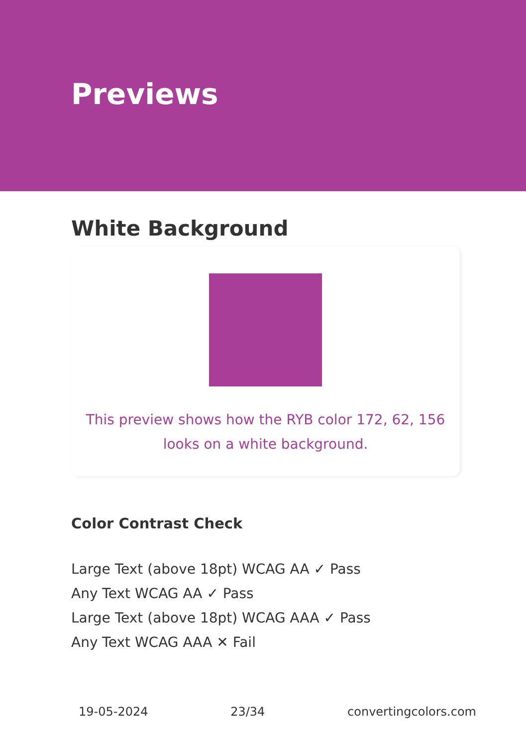Previews
White Background
This preview shows how the RYB color 172, 62, 156 looks on a white background.
Color Contrast Check
Large Text (above 18pt) WCAG AA ✓ Pass
Any Text WCAG AA ✓ Pass
Large Text (above 18pt) WCAG AAA ✓ Pass
Any Text WCAG AAA ✕ Fail
19-05-2024 23/34 convertingcolors.com